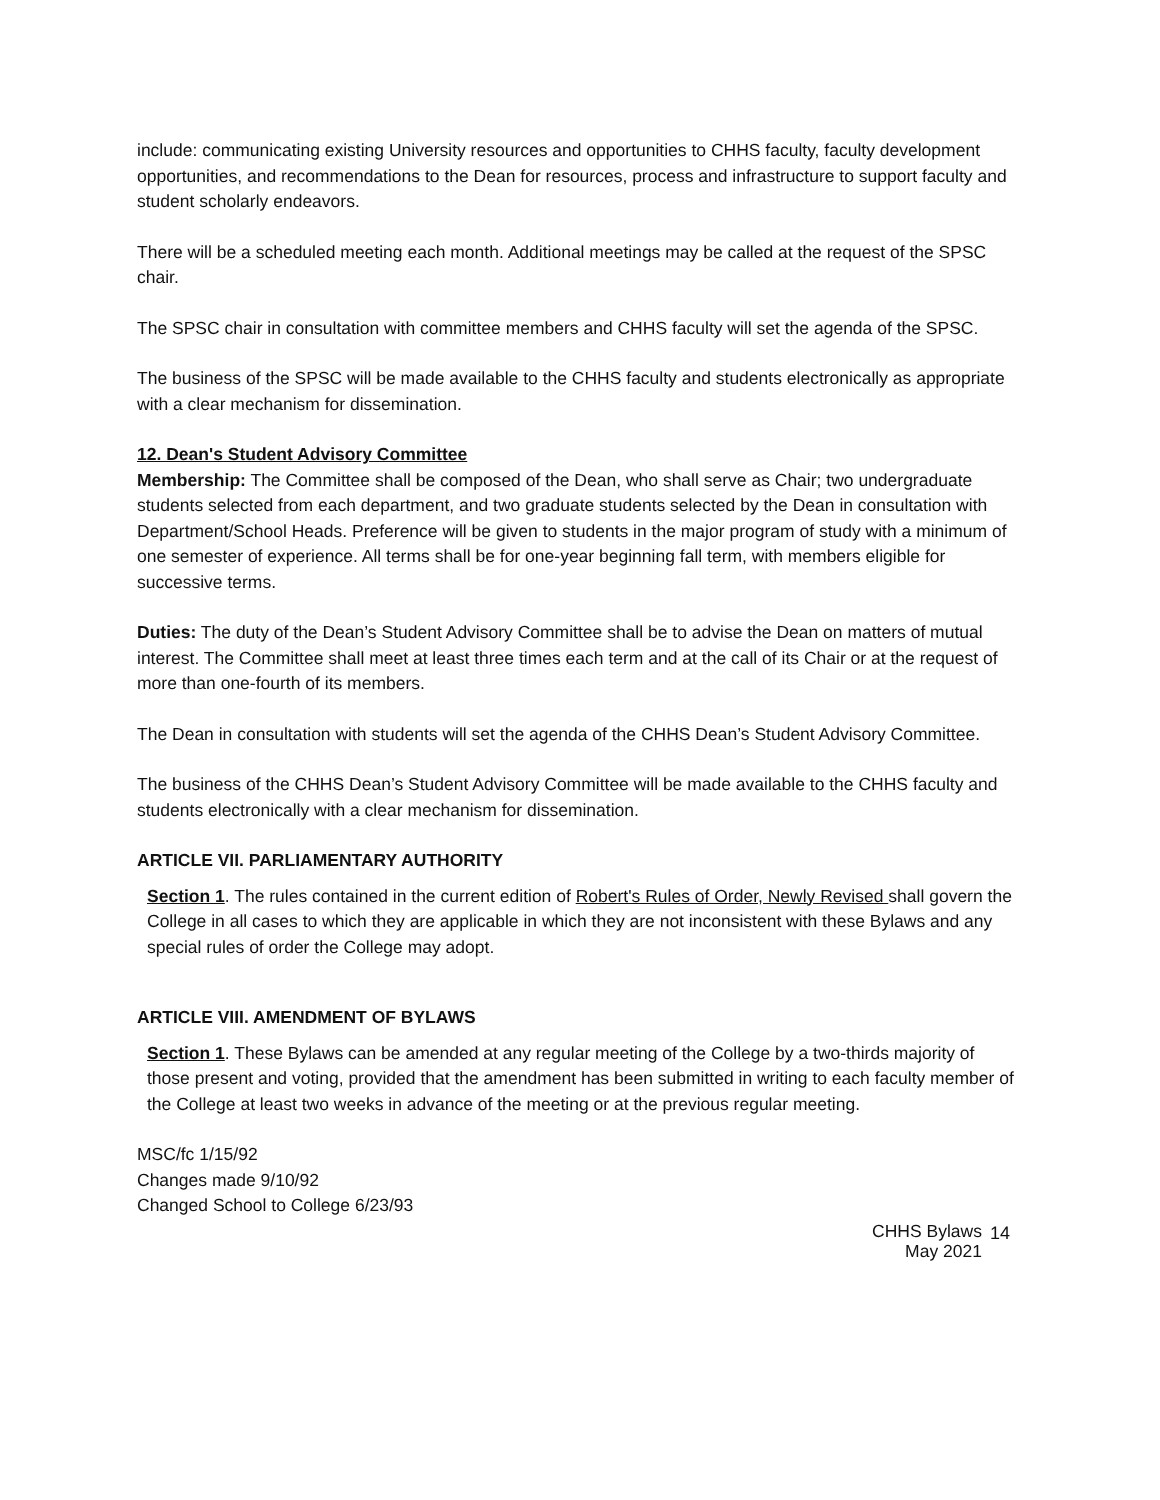include: communicating existing University resources and opportunities to CHHS faculty, faculty development opportunities, and recommendations to the Dean for resources, process and infrastructure to support faculty and student scholarly endeavors.
There will be a scheduled meeting each month. Additional meetings may be called at the request of the SPSC chair.
The SPSC chair in consultation with committee members and CHHS faculty will set the agenda of the SPSC.
The business of the SPSC will be made available to the CHHS faculty and students electronically as appropriate with a clear mechanism for dissemination.
12. Dean's Student Advisory Committee
Membership: The Committee shall be composed of the Dean, who shall serve as Chair; two undergraduate students selected from each department, and two graduate students selected by the Dean in consultation with Department/School Heads. Preference will be given to students in the major program of study with a minimum of one semester of experience. All terms shall be for one-year beginning fall term, with members eligible for successive terms.
Duties: The duty of the Dean’s Student Advisory Committee shall be to advise the Dean on matters of mutual interest. The Committee shall meet at least three times each term and at the call of its Chair or at the request of more than one-fourth of its members.
The Dean in consultation with students will set the agenda of the CHHS Dean’s Student Advisory Committee.
The business of the CHHS Dean’s Student Advisory Committee will be made available to the CHHS faculty and students electronically with a clear mechanism for dissemination.
ARTICLE VII. PARLIAMENTARY AUTHORITY
Section 1. The rules contained in the current edition of Robert's Rules of Order, Newly Revised shall govern the College in all cases to which they are applicable in which they are not inconsistent with these Bylaws and any special rules of order the College may adopt.
ARTICLE VIII. AMENDMENT OF BYLAWS
Section 1. These Bylaws can be amended at any regular meeting of the College by a two-thirds majority of those present and voting, provided that the amendment has been submitted in writing to each faculty member of the College at least two weeks in advance of the meeting or at the previous regular meeting.
MSC/fc 1/15/92
Changes made 9/10/92
Changed School to College 6/23/93
CHHS Bylaws
May 2021
14